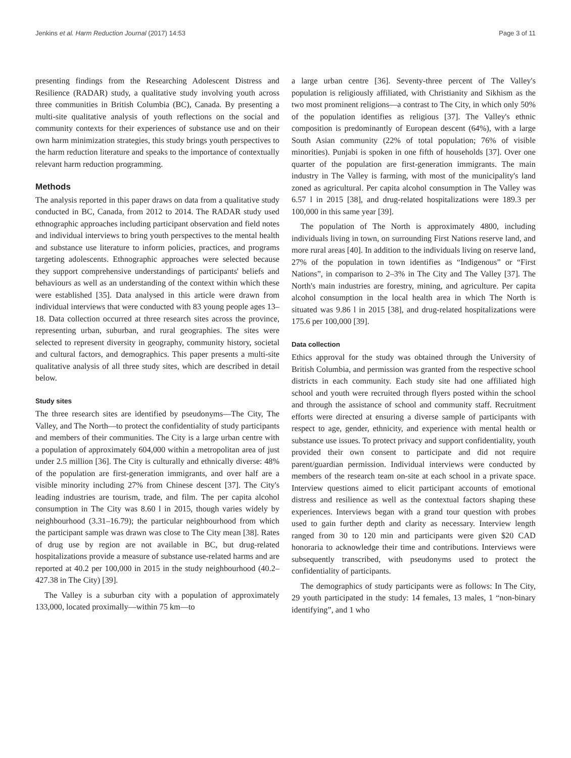Jenkins et al. Harm Reduction Journal (2017) 14:53 Page 3 of 11
presenting findings from the Researching Adolescent Distress and Resilience (RADAR) study, a qualitative study involving youth across three communities in British Columbia (BC), Canada. By presenting a multi-site qualitative analysis of youth reflections on the social and community contexts for their experiences of substance use and on their own harm minimization strategies, this study brings youth perspectives to the harm reduction literature and speaks to the importance of contextually relevant harm reduction programming.
Methods
The analysis reported in this paper draws on data from a qualitative study conducted in BC, Canada, from 2012 to 2014. The RADAR study used ethnographic approaches including participant observation and field notes and individual interviews to bring youth perspectives to the mental health and substance use literature to inform policies, practices, and programs targeting adolescents. Ethnographic approaches were selected because they support comprehensive understandings of participants' beliefs and behaviours as well as an understanding of the context within which these were established [35]. Data analysed in this article were drawn from individual interviews that were conducted with 83 young people ages 13–18. Data collection occurred at three research sites across the province, representing urban, suburban, and rural geographies. The sites were selected to represent diversity in geography, community history, societal and cultural factors, and demographics. This paper presents a multi-site qualitative analysis of all three study sites, which are described in detail below.
Study sites
The three research sites are identified by pseudonyms—The City, The Valley, and The North—to protect the confidentiality of study participants and members of their communities. The City is a large urban centre with a population of approximately 604,000 within a metropolitan area of just under 2.5 million [36]. The City is culturally and ethnically diverse: 48% of the population are first-generation immigrants, and over half are a visible minority including 27% from Chinese descent [37]. The City's leading industries are tourism, trade, and film. The per capita alcohol consumption in The City was 8.60 l in 2015, though varies widely by neighbourhood (3.31–16.79); the particular neighbourhood from which the participant sample was drawn was close to The City mean [38]. Rates of drug use by region are not available in BC, but drug-related hospitalizations provide a measure of substance use-related harms and are reported at 40.2 per 100,000 in 2015 in the study neighbourhood (40.2–427.38 in The City) [39].
The Valley is a suburban city with a population of approximately 133,000, located proximally—within 75 km—to
a large urban centre [36]. Seventy-three percent of The Valley's population is religiously affiliated, with Christianity and Sikhism as the two most prominent religions—a contrast to The City, in which only 50% of the population identifies as religious [37]. The Valley's ethnic composition is predominantly of European descent (64%), with a large South Asian community (22% of total population; 76% of visible minorities). Punjabi is spoken in one fifth of households [37]. Over one quarter of the population are first-generation immigrants. The main industry in The Valley is farming, with most of the municipality's land zoned as agricultural. Per capita alcohol consumption in The Valley was 6.57 l in 2015 [38], and drug-related hospitalizations were 189.3 per 100,000 in this same year [39].
The population of The North is approximately 4800, including individuals living in town, on surrounding First Nations reserve land, and more rural areas [40]. In addition to the individuals living on reserve land, 27% of the population in town identifies as “Indigenous” or “First Nations”, in comparison to 2–3% in The City and The Valley [37]. The North's main industries are forestry, mining, and agriculture. Per capita alcohol consumption in the local health area in which The North is situated was 9.86 l in 2015 [38], and drug-related hospitalizations were 175.6 per 100,000 [39].
Data collection
Ethics approval for the study was obtained through the University of British Columbia, and permission was granted from the respective school districts in each community. Each study site had one affiliated high school and youth were recruited through flyers posted within the school and through the assistance of school and community staff. Recruitment efforts were directed at ensuring a diverse sample of participants with respect to age, gender, ethnicity, and experience with mental health or substance use issues. To protect privacy and support confidentiality, youth provided their own consent to participate and did not require parent/guardian permission. Individual interviews were conducted by members of the research team on-site at each school in a private space. Interview questions aimed to elicit participant accounts of emotional distress and resilience as well as the contextual factors shaping these experiences. Interviews began with a grand tour question with probes used to gain further depth and clarity as necessary. Interview length ranged from 30 to 120 min and participants were given $20 CAD honoraria to acknowledge their time and contributions. Interviews were subsequently transcribed, with pseudonyms used to protect the confidentiality of participants.
The demographics of study participants were as follows: In The City, 29 youth participated in the study: 14 females, 13 males, 1 “non-binary identifying”, and 1 who